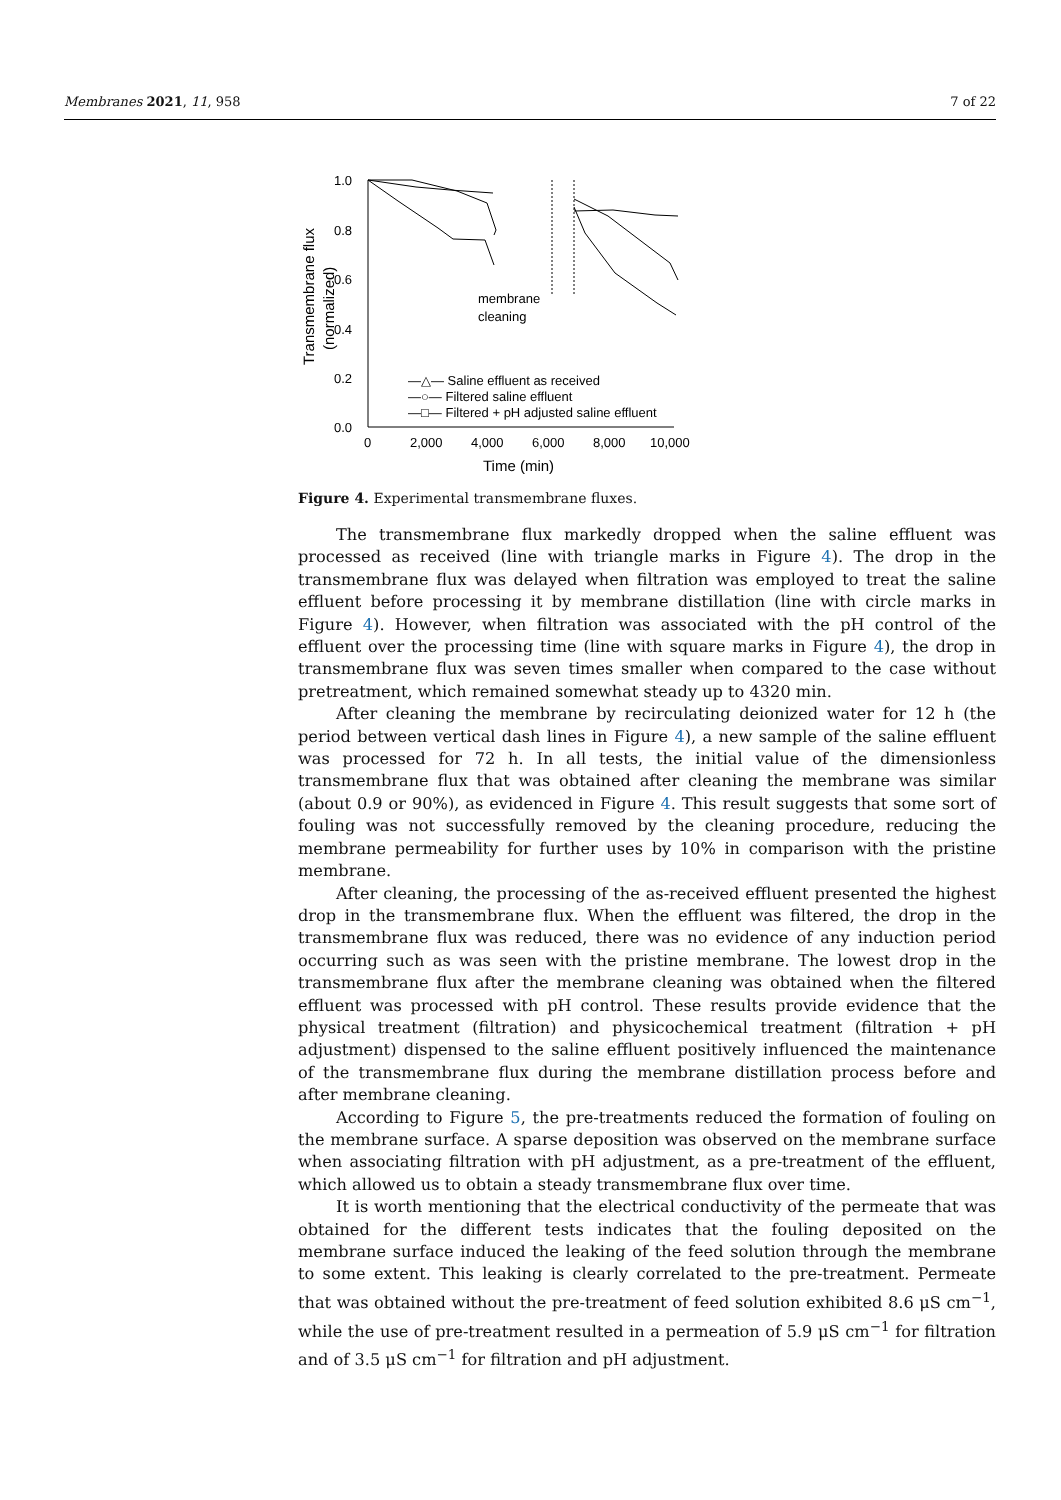Membranes 2021, 11, 958 7 of 22
1.0
0.8
0.6
0.4
0.2
0.0
0
2,000
4,000
6,000
8,000
10,000
Time (min)
membrane
cleaning
—△— Saline effluent as received
—○— Filtered saline effluent
—□— Filtered + pH adjusted saline effluent
Transmembrane flux
(normalized)
Figure 4. Experimental transmembrane fluxes.
The transmembrane flux markedly dropped when the saline effluent was processed as received (line with triangle marks in Figure 4). The drop in the transmembrane flux was delayed when filtration was employed to treat the saline effluent before processing it by membrane distillation (line with circle marks in Figure 4). However, when filtration was associated with the pH control of the effluent over the processing time (line with square marks in Figure 4), the drop in transmembrane flux was seven times smaller when compared to the case without pretreatment, which remained somewhat steady up to 4320 min.
After cleaning the membrane by recirculating deionized water for 12 h (the period between vertical dash lines in Figure 4), a new sample of the saline effluent was processed for 72 h. In all tests, the initial value of the dimensionless transmembrane flux that was obtained after cleaning the membrane was similar (about 0.9 or 90%), as evidenced in Figure 4. This result suggests that some sort of fouling was not successfully removed by the cleaning procedure, reducing the membrane permeability for further uses by 10% in comparison with the pristine membrane.
After cleaning, the processing of the as-received effluent presented the highest drop in the transmembrane flux. When the effluent was filtered, the drop in the transmembrane flux was reduced, there was no evidence of any induction period occurring such as was seen with the pristine membrane. The lowest drop in the transmembrane flux after the membrane cleaning was obtained when the filtered effluent was processed with pH control. These results provide evidence that the physical treatment (filtration) and physicochemical treatment (filtration + pH adjustment) dispensed to the saline effluent positively influenced the maintenance of the transmembrane flux during the membrane distillation process before and after membrane cleaning.
According to Figure 5, the pre-treatments reduced the formation of fouling on the membrane surface. A sparse deposition was observed on the membrane surface when associating filtration with pH adjustment, as a pre-treatment of the effluent, which allowed us to obtain a steady transmembrane flux over time.
It is worth mentioning that the electrical conductivity of the permeate that was obtained for the different tests indicates that the fouling deposited on the membrane surface induced the leaking of the feed solution through the membrane to some extent. This leaking is clearly correlated to the pre-treatment. Permeate that was obtained without the pre-treatment of feed solution exhibited 8.6 μS cm<sup>−1</sup>, while the use of pre-treatment resulted in a permeation of 5.9 μS cm<sup>−1</sup> for filtration and of 3.5 μS cm<sup>−1</sup> for filtration and pH adjustment.